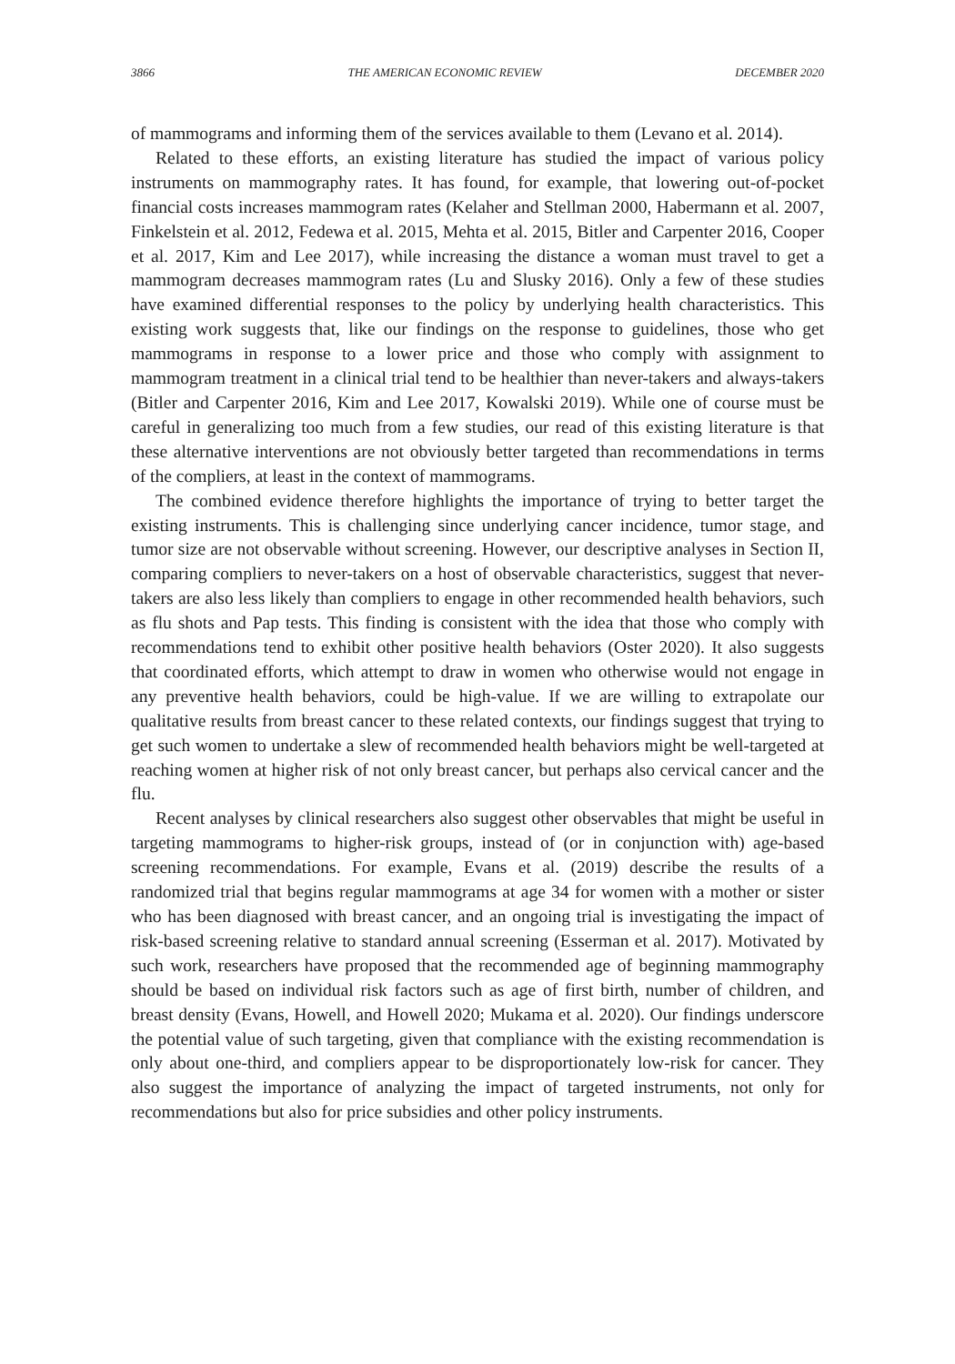3866 THE AMERICAN ECONOMIC REVIEW DECEMBER 2020
of mammograms and informing them of the services available to them (Levano et al. 2014).
Related to these efforts, an existing literature has studied the impact of various policy instruments on mammography rates. It has found, for example, that lowering out-of-pocket financial costs increases mammogram rates (Kelaher and Stellman 2000, Habermann et al. 2007, Finkelstein et al. 2012, Fedewa et al. 2015, Mehta et al. 2015, Bitler and Carpenter 2016, Cooper et al. 2017, Kim and Lee 2017), while increasing the distance a woman must travel to get a mammogram decreases mammogram rates (Lu and Slusky 2016). Only a few of these studies have examined differential responses to the policy by underlying health characteristics. This existing work suggests that, like our findings on the response to guidelines, those who get mammograms in response to a lower price and those who comply with assignment to mammogram treatment in a clinical trial tend to be healthier than never-takers and always-takers (Bitler and Carpenter 2016, Kim and Lee 2017, Kowalski 2019). While one of course must be careful in generalizing too much from a few studies, our read of this existing literature is that these alternative interventions are not obviously better targeted than recommendations in terms of the compliers, at least in the context of mammograms.
The combined evidence therefore highlights the importance of trying to better target the existing instruments. This is challenging since underlying cancer incidence, tumor stage, and tumor size are not observable without screening. However, our descriptive analyses in Section II, comparing compliers to never-takers on a host of observable characteristics, suggest that never-takers are also less likely than compliers to engage in other recommended health behaviors, such as flu shots and Pap tests. This finding is consistent with the idea that those who comply with recommendations tend to exhibit other positive health behaviors (Oster 2020). It also suggests that coordinated efforts, which attempt to draw in women who otherwise would not engage in any preventive health behaviors, could be high-value. If we are willing to extrapolate our qualitative results from breast cancer to these related contexts, our findings suggest that trying to get such women to undertake a slew of recommended health behaviors might be well-targeted at reaching women at higher risk of not only breast cancer, but perhaps also cervical cancer and the flu.
Recent analyses by clinical researchers also suggest other observables that might be useful in targeting mammograms to higher-risk groups, instead of (or in conjunction with) age-based screening recommendations. For example, Evans et al. (2019) describe the results of a randomized trial that begins regular mammograms at age 34 for women with a mother or sister who has been diagnosed with breast cancer, and an ongoing trial is investigating the impact of risk-based screening relative to standard annual screening (Esserman et al. 2017). Motivated by such work, researchers have proposed that the recommended age of beginning mammography should be based on individual risk factors such as age of first birth, number of children, and breast density (Evans, Howell, and Howell 2020; Mukama et al. 2020). Our findings underscore the potential value of such targeting, given that compliance with the existing recommendation is only about one-third, and compliers appear to be disproportionately low-risk for cancer. They also suggest the importance of analyzing the impact of targeted instruments, not only for recommendations but also for price subsidies and other policy instruments.